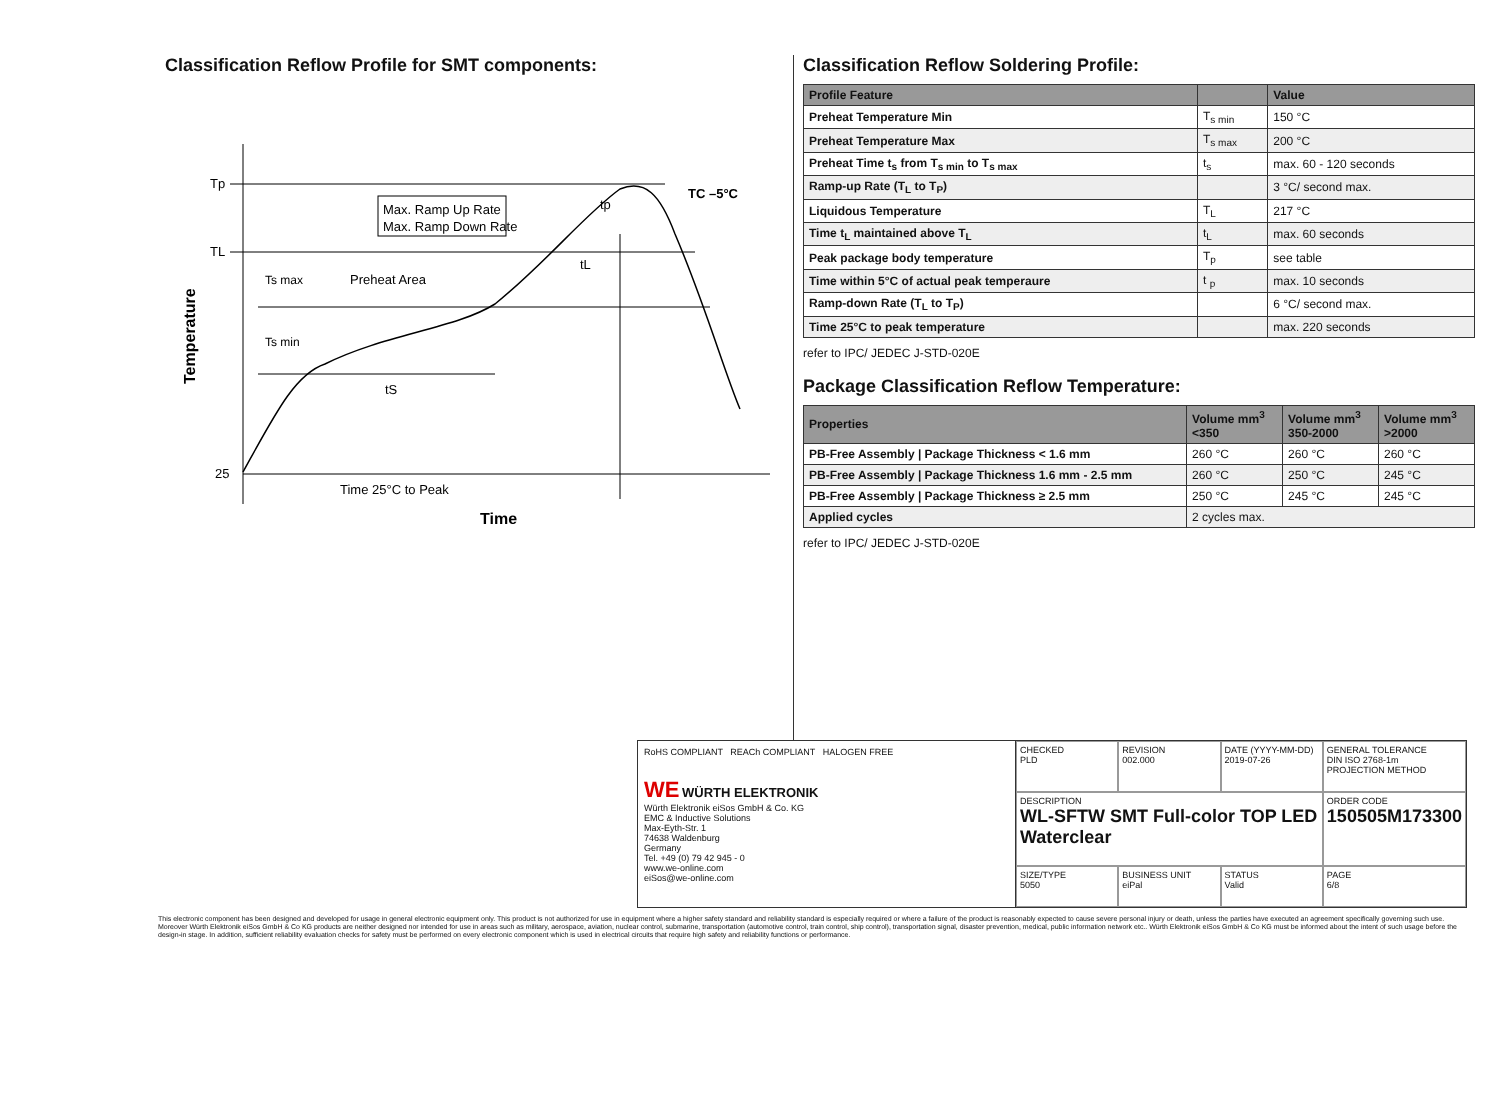Classification Reflow Profile for SMT components:
Tp
TL
25
Max. Ramp Up Rate
Max. Ramp Down Rate
Ts max
Preheat Area
Ts min
tS
tp
tL
TC –5°C
Time 25°C to Peak
Time
Temperature
Classification Reflow Soldering Profile:
| Profile Feature | | Value |
| --- | --- | --- |
| Preheat Temperature Min | T<sub>s min</sub> | 150 °C |
| Preheat Temperature Max | T<sub>s max</sub> | 200 °C |
| Preheat Time t<sub>s</sub> from T<sub>s min</sub> to T<sub>s max</sub> | t<sub>s</sub> | max. 60 - 120 seconds |
| Ramp-up Rate (T<sub>L</sub> to T<sub>P</sub>) | | 3 °C/ second max. |
| Liquidous Temperature | T<sub>L</sub> | 217 °C |
| Time t<sub>L</sub> maintained above T<sub>L</sub> | t<sub>L</sub> | max. 60 seconds |
| Peak package body temperature | T<sub>p</sub> | see table |
| Time within 5°C of actual peak temperaure | t <sub>p</sub> | max. 10 seconds |
| Ramp-down Rate (T<sub>L</sub> to T<sub>P</sub>) | | 6 °C/ second max. |
| Time 25°C to peak temperature | | max. 220 seconds |
refer to IPC/ JEDEC J-STD-020E
Package Classification Reflow Temperature:
| Properties | Volume mm<sup>3</sup> <350 | Volume mm<sup>3</sup> 350-2000 | Volume mm<sup>3</sup> >2000 |
| --- | --- | --- | --- |
| PB-Free Assembly / Package Thickness < 1.6 mm | 260 °C | 260 °C | 260 °C |
| PB-Free Assembly / Package Thickness 1.6 mm - 2.5 mm | 260 °C | 250 °C | 245 °C |
| PB-Free Assembly / Package Thickness ≥ 2.5 mm | 250 °C | 245 °C | 245 °C |
| Applied cycles | 2 cycles max. | | |
refer to IPC/ JEDEC J-STD-020E
RoHS COMPLIANT REACh COMPLIANT HALOGEN FREE
WE WÜRTH ELEKTRONIK
Würth Elektronik eiSos GmbH & Co. KG
EMC & Inductive Solutions
Max-Eyth-Str. 1
74638 Waldenburg
Germany
Tel. +49 (0) 79 42 945 - 0
www.we-online.com
eiSos@we-online.com
CHECKED
PLD
REVISION
002.000
DATE (YYYY-MM-DD)
2019-07-26
GENERAL TOLERANCE
DIN ISO 2768-1m
PROJECTION METHOD
DESCRIPTION
WL-SFTW SMT Full-color TOP LED Waterclear
ORDER CODE
150505M173300
SIZE/TYPE
5050
BUSINESS UNIT
eiPal
STATUS
Valid
PAGE
6/8
This electronic component has been designed and developed for usage in general electronic equipment only. This product is not authorized for use in equipment where a higher safety standard and reliability standard is especially required or where a failure of the product is reasonably expected to cause severe personal injury or death, unless the parties have executed an agreement specifically governing such use. Moreover Würth Elektronik eiSos GmbH & Co KG products are neither designed nor intended for use in areas such as military, aerospace, aviation, nuclear control, submarine, transportation (automotive control, train control, ship control), transportation signal, disaster prevention, medical, public information network etc.. Würth Elektronik eiSos GmbH & Co KG must be informed about the intent of such usage before the design-in stage. In addition, sufficient reliability evaluation checks for safety must be performed on every electronic component which is used in electrical circuits that require high safety and reliability functions or performance.